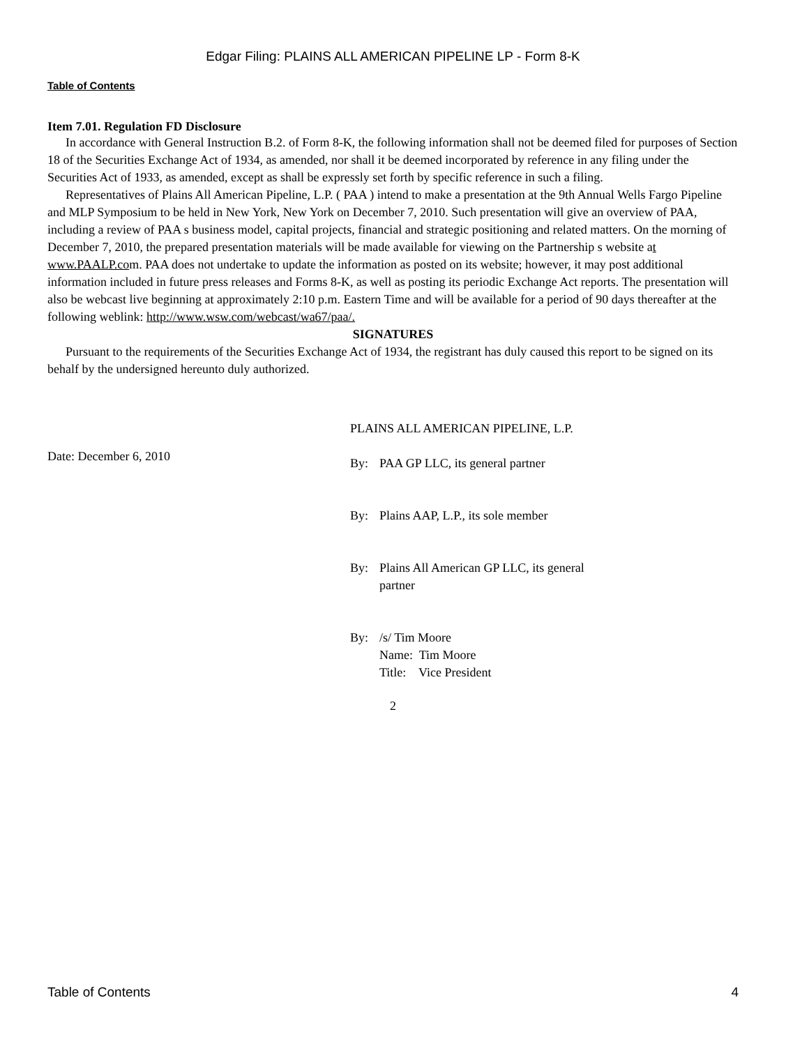Edgar Filing: PLAINS ALL AMERICAN PIPELINE LP - Form 8-K
Table of Contents
Item 7.01. Regulation FD Disclosure
In accordance with General Instruction B.2. of Form 8-K, the following information shall not be deemed filed for purposes of Section 18 of the Securities Exchange Act of 1934, as amended, nor shall it be deemed incorporated by reference in any filing under the Securities Act of 1933, as amended, except as shall be expressly set forth by specific reference in such a filing.
Representatives of Plains All American Pipeline, L.P. ( PAA ) intend to make a presentation at the 9th Annual Wells Fargo Pipeline and MLP Symposium to be held in New York, New York on December 7, 2010. Such presentation will give an overview of PAA, including a review of PAA s business model, capital projects, financial and strategic positioning and related matters. On the morning of December 7, 2010, the prepared presentation materials will be made available for viewing on the Partnership s website at www.PAALP.com. PAA does not undertake to update the information as posted on its website; however, it may post additional information included in future press releases and Forms 8-K, as well as posting its periodic Exchange Act reports. The presentation will also be webcast live beginning at approximately 2:10 p.m. Eastern Time and will be available for a period of 90 days thereafter at the following weblink: http://www.wsw.com/webcast/wa67/paa/.
SIGNATURES
Pursuant to the requirements of the Securities Exchange Act of 1934, the registrant has duly caused this report to be signed on its behalf by the undersigned hereunto duly authorized.
Date: December 6, 2010
PLAINS ALL AMERICAN PIPELINE, L.P.
By: PAA GP LLC, its general partner
By: Plains AAP, L.P., its sole member
By: Plains All American GP LLC, its general
partner
By: /s/ Tim Moore
Name: Tim Moore
Title: Vice President
2
Table of Contents 4